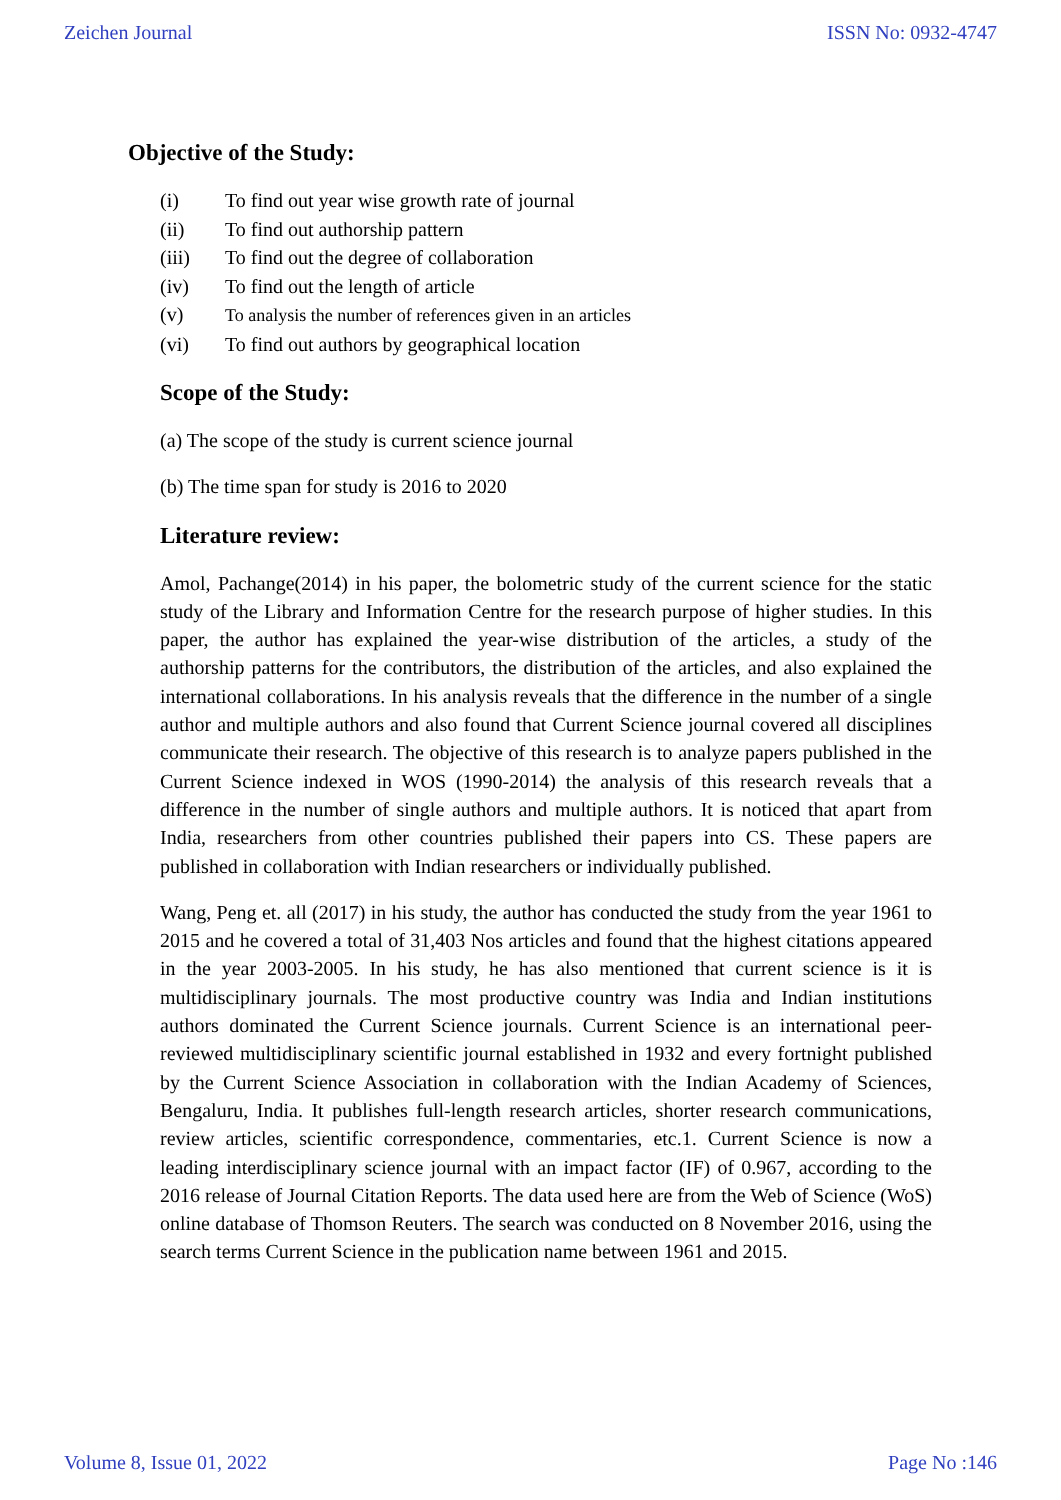Zeichen Journal ISSN No: 0932-4747
Objective of the Study:
(i) To find out year wise growth rate of journal
(ii) To find out authorship pattern
(iii) To find out the degree of collaboration
(iv) To find out the length of article
(v) To analysis the number of references given in an articles
(vi) To find out authors by geographical location
Scope of the Study:
(a) The scope of the study is current science journal
(b) The time span for study is 2016 to 2020
Literature review:
Amol, Pachange(2014) in his paper, the bolometric study of the current science for the static study of the Library and Information Centre for the research purpose of higher studies. In this paper, the author has explained the year-wise distribution of the articles, a study of the authorship patterns for the contributors, the distribution of the articles, and also explained the international collaborations. In his analysis reveals that the difference in the number of a single author and multiple authors and also found that Current Science journal covered all disciplines communicate their research. The objective of this research is to analyze papers published in the Current Science indexed in WOS (1990-2014) the analysis of this research reveals that a difference in the number of single authors and multiple authors. It is noticed that apart from India, researchers from other countries published their papers into CS. These papers are published in collaboration with Indian researchers or individually published.
Wang, Peng et. all (2017) in his study, the author has conducted the study from the year 1961 to 2015 and he covered a total of 31,403 Nos articles and found that the highest citations appeared in the year 2003-2005. In his study, he has also mentioned that current science is it is multidisciplinary journals. The most productive country was India and Indian institutions authors dominated the Current Science journals. Current Science is an international peer-reviewed multidisciplinary scientific journal established in 1932 and every fortnight published by the Current Science Association in collaboration with the Indian Academy of Sciences, Bengaluru, India. It publishes full-length research articles, shorter research communications, review articles, scientific correspondence, commentaries, etc.1. Current Science is now a leading interdisciplinary science journal with an impact factor (IF) of 0.967, according to the 2016 release of Journal Citation Reports. The data used here are from the Web of Science (WoS) online database of Thomson Reuters. The search was conducted on 8 November 2016, using the search terms Current Science in the publication name between 1961 and 2015.
Volume 8, Issue 01, 2022 Page No :146